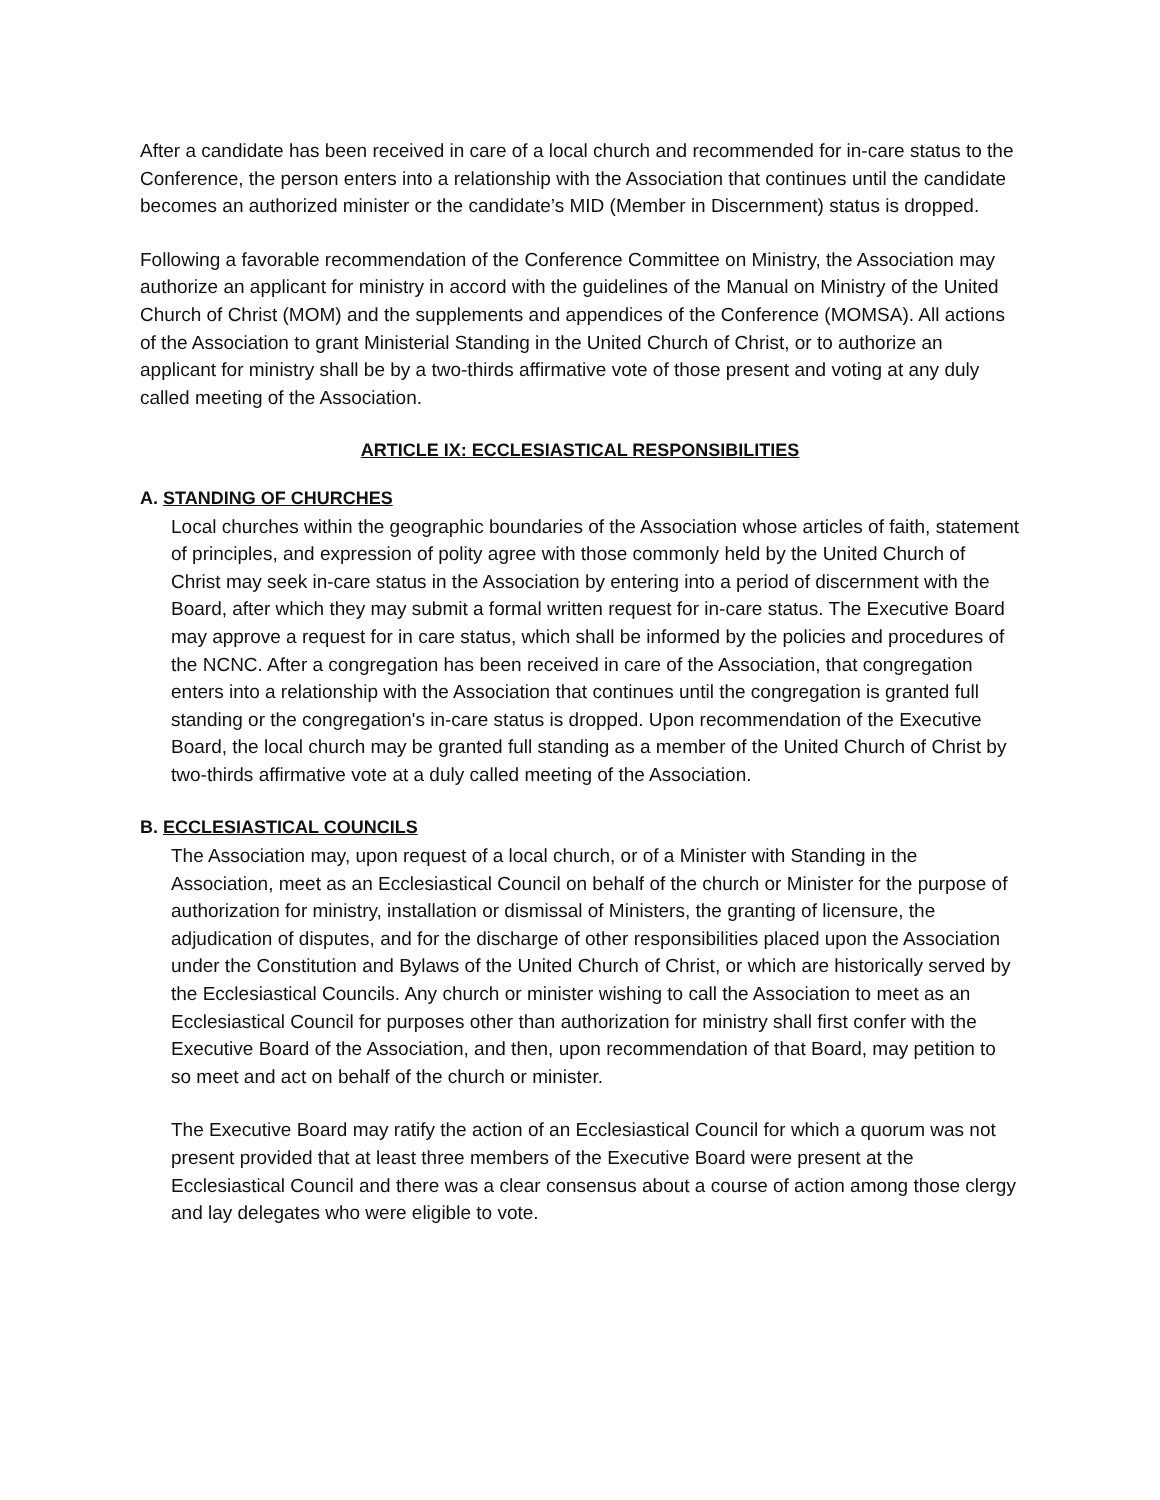After a candidate has been received in care of a local church and recommended for in-care status to the Conference, the person enters into a relationship with the Association that continues until the candidate becomes an authorized minister or the candidate’s MID (Member in Discernment) status is dropped.
Following a favorable recommendation of the Conference Committee on Ministry, the Association may authorize an applicant for ministry in accord with the guidelines of the Manual on Ministry of the United Church of Christ (MOM) and the supplements and appendices of the Conference (MOMSA). All actions of the Association to grant Ministerial Standing in the United Church of Christ, or to authorize an applicant for ministry shall be by a two-thirds affirmative vote of those present and voting at any duly called meeting of the Association.
ARTICLE IX: ECCLESIASTICAL RESPONSIBILITIES
A. STANDING OF CHURCHES
Local churches within the geographic boundaries of the Association whose articles of faith, statement of principles, and expression of polity agree with those commonly held by the United Church of Christ may seek in-care status in the Association by entering into a period of discernment with the Board, after which they may submit a formal written request for in-care status. The Executive Board may approve a request for in care status, which shall be informed by the policies and procedures of the NCNC. After a congregation has been received in care of the Association, that congregation enters into a relationship with the Association that continues until the congregation is granted full standing or the congregation's in-care status is dropped. Upon recommendation of the Executive Board, the local church may be granted full standing as a member of the United Church of Christ by two-thirds affirmative vote at a duly called meeting of the Association.
B. ECCLESIASTICAL COUNCILS
The Association may, upon request of a local church, or of a Minister with Standing in the Association, meet as an Ecclesiastical Council on behalf of the church or Minister for the purpose of authorization for ministry, installation or dismissal of Ministers, the granting of licensure, the adjudication of disputes, and for the discharge of other responsibilities placed upon the Association under the Constitution and Bylaws of the United Church of Christ, or which are historically served by the Ecclesiastical Councils. Any church or minister wishing to call the Association to meet as an Ecclesiastical Council for purposes other than authorization for ministry shall first confer with the Executive Board of the Association, and then, upon recommendation of that Board, may petition to so meet and act on behalf of the church or minister.
The Executive Board may ratify the action of an Ecclesiastical Council for which a quorum was not present provided that at least three members of the Executive Board were present at the Ecclesiastical Council and there was a clear consensus about a course of action among those clergy and lay delegates who were eligible to vote.